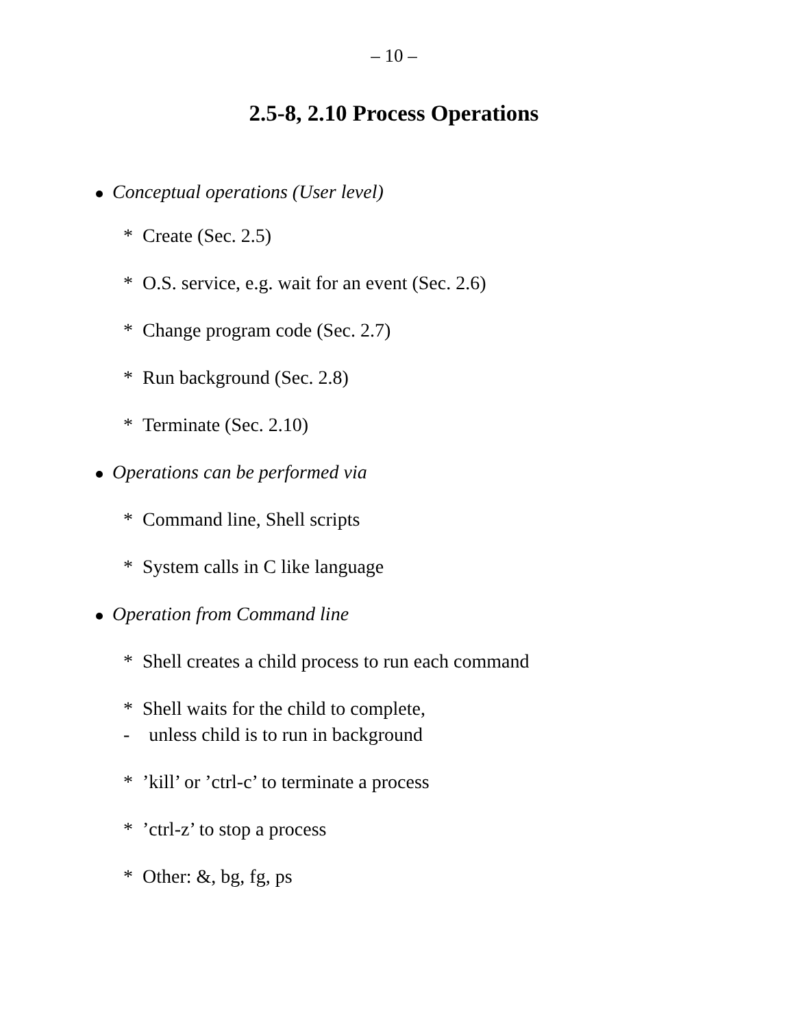– 10 –
2.5-8, 2.10 Process Operations
Conceptual operations (User level)
* Create (Sec. 2.5)
* O.S. service, e.g. wait for an event (Sec. 2.6)
* Change program code (Sec. 2.7)
* Run background (Sec. 2.8)
* Terminate (Sec. 2.10)
Operations can be performed via
* Command line, Shell scripts
* System calls in C like language
Operation from Command line
* Shell creates a child process to run each command
* Shell waits for the child to complete,
- unless child is to run in background
* ’kill’ or ’ctrl-c’ to terminate a process
* ’ctrl-z’ to stop a process
* Other: &, bg, fg, ps